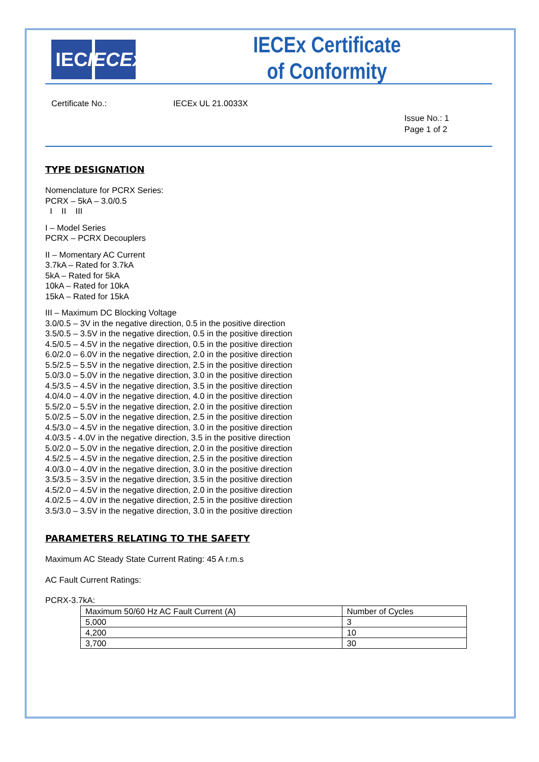IEC IECEx
IECEx Certificate
of Conformity
Certificate No.: IECEx UL 21.0033X
Issue No.: 1
Page 1 of 2
TYPE DESIGNATION
Nomenclature for PCRX Series:
PCRX – 5kA – 3.0/0.5
I II III
I – Model Series
PCRX – PCRX Decouplers
II – Momentary AC Current
3.7kA – Rated for 3.7kA
5kA – Rated for 5kA
10kA – Rated for 10kA
15kA – Rated for 15kA
III – Maximum DC Blocking Voltage
3.0/0.5 – 3V in the negative direction, 0.5 in the positive direction
3.5/0.5 – 3.5V in the negative direction, 0.5 in the positive direction
4.5/0.5 – 4.5V in the negative direction, 0.5 in the positive direction
6.0/2.0 – 6.0V in the negative direction, 2.0 in the positive direction
5.5/2.5 – 5.5V in the negative direction, 2.5 in the positive direction
5.0/3.0 – 5.0V in the negative direction, 3.0 in the positive direction
4.5/3.5 – 4.5V in the negative direction, 3.5 in the positive direction
4.0/4.0 – 4.0V in the negative direction, 4.0 in the positive direction
5.5/2.0 – 5.5V in the negative direction, 2.0 in the positive direction
5.0/2.5 – 5.0V in the negative direction, 2.5 in the positive direction
4.5/3.0 – 4.5V in the negative direction, 3.0 in the positive direction
4.0/3.5 - 4.0V in the negative direction, 3.5 in the positive direction
5.0/2.0 – 5.0V in the negative direction, 2.0 in the positive direction
4.5/2.5 – 4.5V in the negative direction, 2.5 in the positive direction
4.0/3.0 – 4.0V in the negative direction, 3.0 in the positive direction
3.5/3.5 – 3.5V in the negative direction, 3.5 in the positive direction
4.5/2.0 – 4.5V in the negative direction, 2.0 in the positive direction
4.0/2.5 – 4.0V in the negative direction, 2.5 in the positive direction
3.5/3.0 – 3.5V in the negative direction, 3.0 in the positive direction
PARAMETERS RELATING TO THE SAFETY
Maximum AC Steady State Current Rating: 45 A r.m.s
AC Fault Current Ratings:
PCRX-3.7kA:
| Maximum 50/60 Hz AC Fault Current (A) | Number of Cycles |
| 5,000 | 3 |
| 4,200 | 10 |
| 3,700 | 30 |